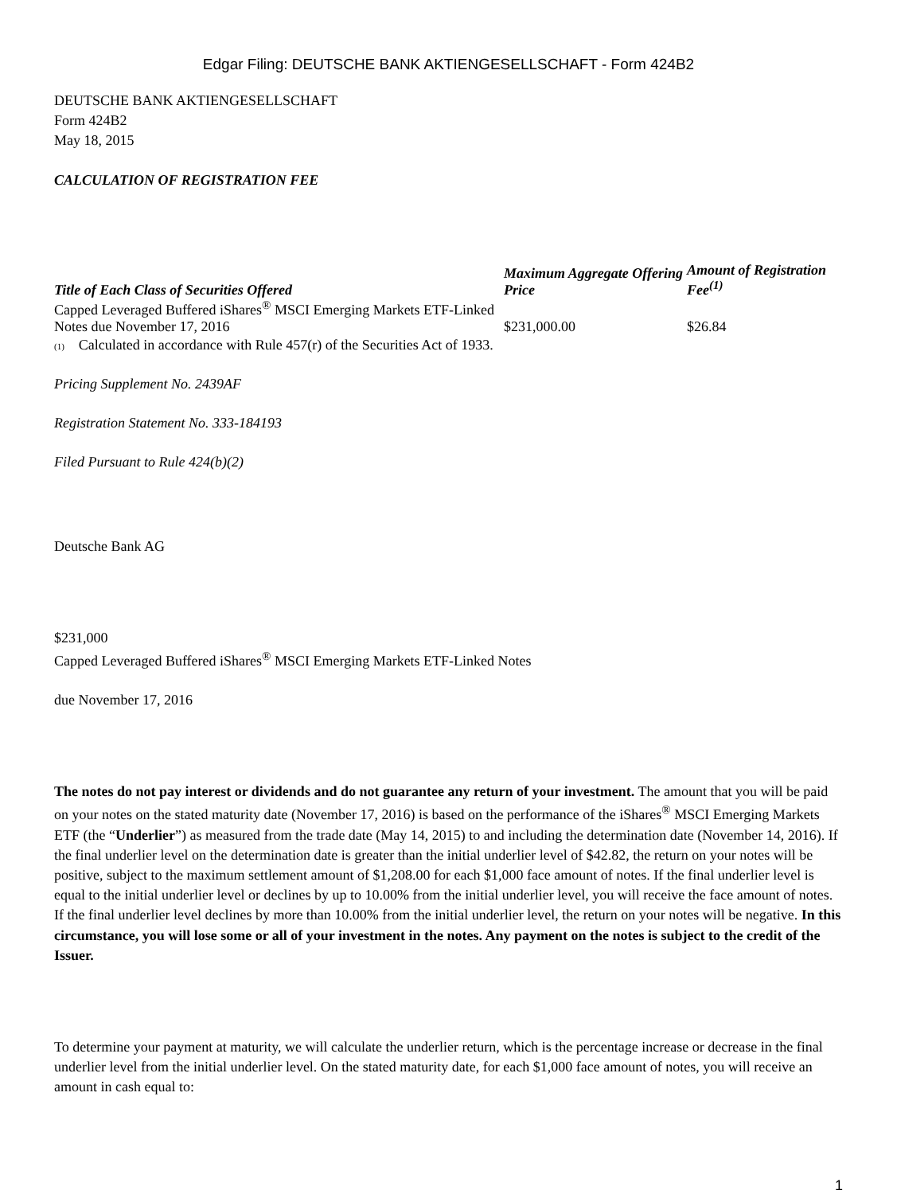Edgar Filing: DEUTSCHE BANK AKTIENGESELLSCHAFT - Form 424B2
DEUTSCHE BANK AKTIENGESELLSCHAFT
Form 424B2
May 18, 2015
CALCULATION OF REGISTRATION FEE
| Title of Each Class of Securities Offered | Maximum Aggregate Offering Price | Amount of Registration Fee<sup>(1)</sup> |
| --- | --- | --- |
| Capped Leveraged Buffered iShares<sup>®</sup> MSCI Emerging Markets ETF-Linked Notes due November 17, 2016 | $231,000.00 | $26.84 |
(1) Calculated in accordance with Rule 457(r) of the Securities Act of 1933.
Pricing Supplement No. 2439AF
Registration Statement No. 333-184193
Filed Pursuant to Rule 424(b)(2)
Deutsche Bank AG
$231,000
Capped Leveraged Buffered iShares<sup>®</sup> MSCI Emerging Markets ETF-Linked Notes
due November 17, 2016
The notes do not pay interest or dividends and do not guarantee any return of your investment. The amount that you will be paid on your notes on the stated maturity date (November 17, 2016) is based on the performance of the iShares<sup>®</sup> MSCI Emerging Markets ETF (the “Underlier”) as measured from the trade date (May 14, 2015) to and including the determination date (November 14, 2016). If the final underlier level on the determination date is greater than the initial underlier level of $42.82, the return on your notes will be positive, subject to the maximum settlement amount of $1,208.00 for each $1,000 face amount of notes. If the final underlier level is equal to the initial underlier level or declines by up to 10.00% from the initial underlier level, you will receive the face amount of notes. If the final underlier level declines by more than 10.00% from the initial underlier level, the return on your notes will be negative. In this circumstance, you will lose some or all of your investment in the notes. Any payment on the notes is subject to the credit of the Issuer.
To determine your payment at maturity, we will calculate the underlier return, which is the percentage increase or decrease in the final underlier level from the initial underlier level. On the stated maturity date, for each $1,000 face amount of notes, you will receive an amount in cash equal to:
1